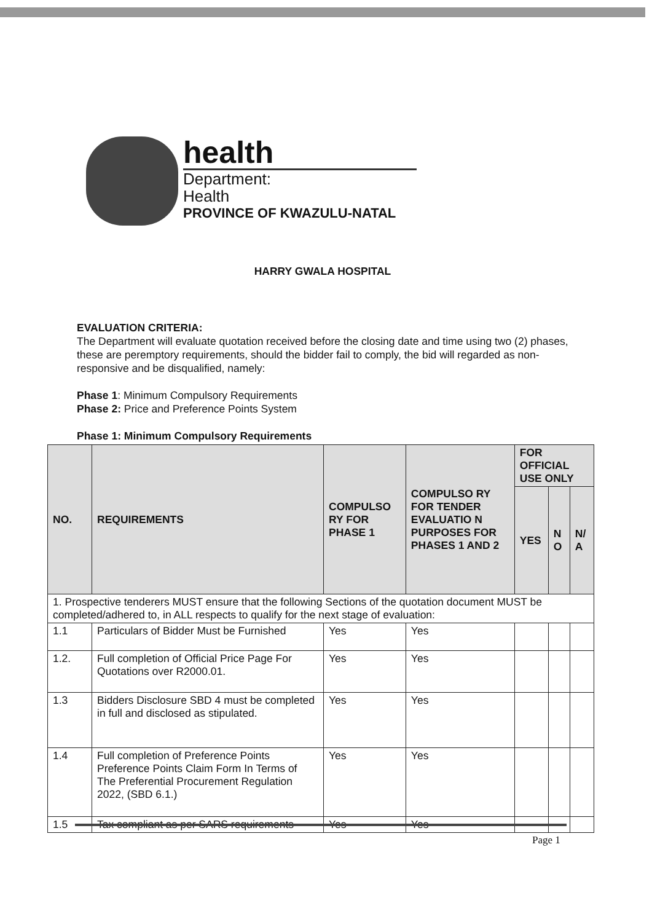health
Department:
Health
PROVINCE OF KWAZULU-NATAL
HARRY GWALA HOSPITAL
EVALUATION CRITERIA:
The Department will evaluate quotation received before the closing date and time using two (2) phases, these are peremptory requirements, should the bidder fail to comply, the bid will regarded as non-responsive and be disqualified, namely:
Phase 1: Minimum Compulsory Requirements
Phase 2: Price and Preference Points System
Phase 1: Minimum Compulsory Requirements
| NO. | REQUIREMENTS | COMPULSO RY FOR PHASE 1 | COMPULSO RY FOR TENDER EVALUATIO N PURPOSES FOR PHASES 1 AND 2 | FOR OFFICIAL USE ONLY | | |
| --- | --- | --- | --- | --- | --- | --- |
| | | | | YES | N O | N/ A |
| 1. Prospective tenderers MUST ensure that the following Sections of the quotation document MUST be completed/adhered to, in ALL respects to qualify for the next stage of evaluation: | | | | | | |
| 1.1 | Particulars of Bidder Must be Furnished | Yes | Yes | | | |
| 1.2. | Full completion of Official Price Page For Quotations over R2000.01. | Yes | Yes | | | |
| 1.3 | Bidders Disclosure SBD 4 must be completed in full and disclosed as stipulated. | Yes | Yes | | | |
| 1.4 | Full completion of Preference Points Preference Points Claim Form In Terms of The Preferential Procurement Regulation 2022, (SBD 6.1.) | Yes | Yes | | | |
| 1.5 | Tax compliant as per SARS requirements | Yes | Yes | | | |
Page 1